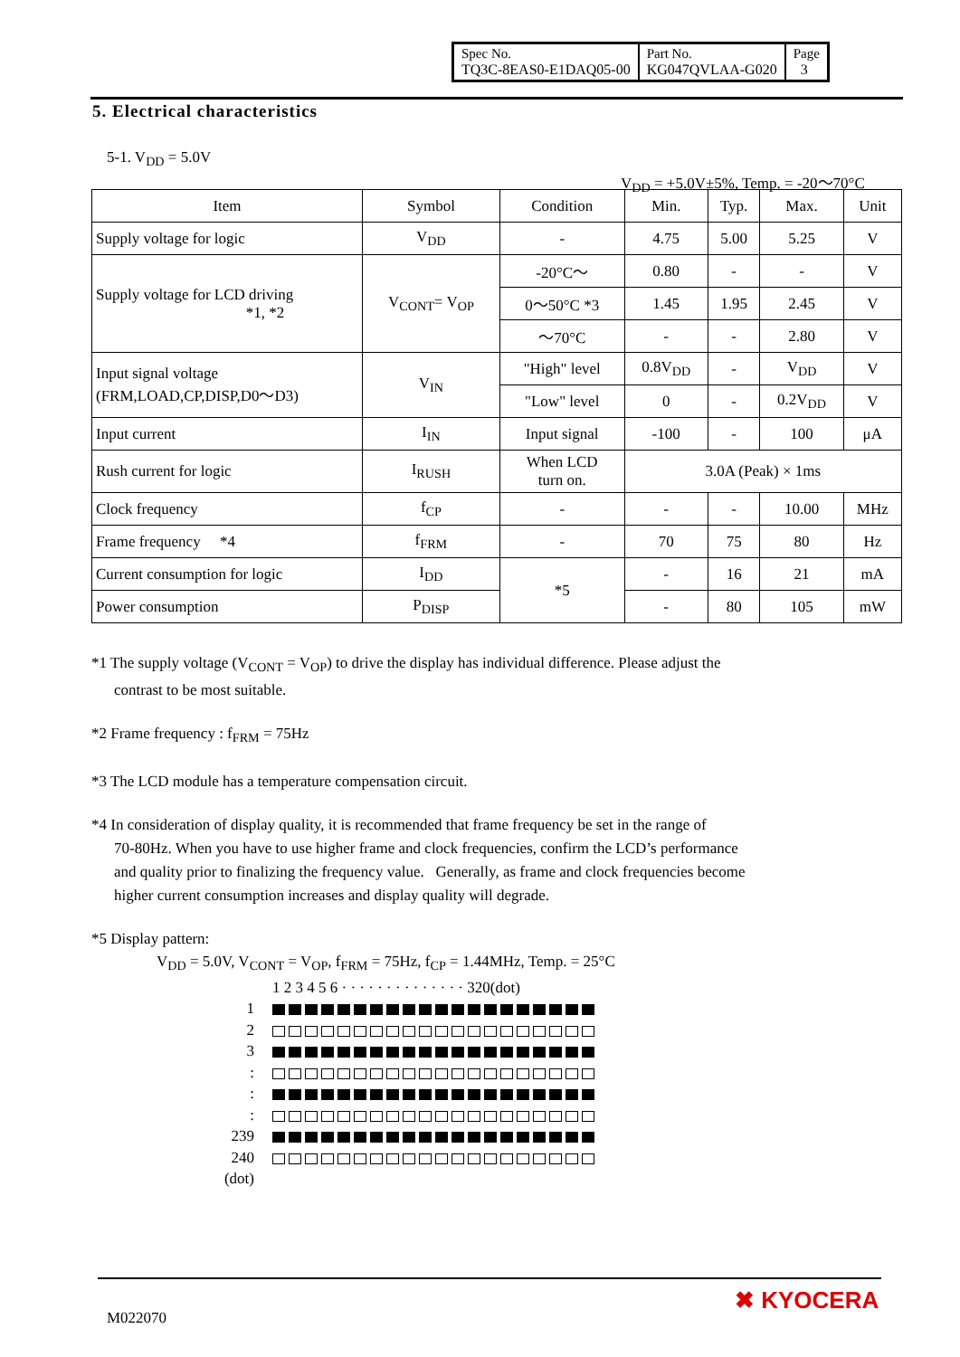| Spec No. TQ3C-8EAS0-E1DAQ05-00 | Part No. KG047QVLAA-G020 | Page 3 |
5. Electrical characteristics
5-1. V<sub>DD</sub> = 5.0V
V<sub>DD</sub> = +5.0V±5%, Temp. = -20～70°C
| Item | Symbol | Condition | Min. | Typ. | Max. | Unit |
| --- | --- | --- | --- | --- | --- | --- |
| Supply voltage for logic | V<sub>DD</sub> | - | 4.75 | 5.00 | 5.25 | V |
| Supply voltage for LCD driving *1, *2 | V<sub>CONT</sub>= V<sub>OP</sub> | -20°C～ | 0.80 | - | - | V |
| | | 0～50°C *3 | 1.45 | 1.95 | 2.45 | V |
| | | ～70°C | - | - | 2.80 | V |
| Input signal voltage (FRM,LOAD,CP,DISP,D0～D3) | V<sub>IN</sub> | "High" level | 0.8V<sub>DD</sub> | - | V<sub>DD</sub> | V |
| | | "Low" level | 0 | - | 0.2V<sub>DD</sub> | V |
| Input current | I<sub>IN</sub> | Input signal | -100 | - | 100 | μA |
| Rush current for logic | I<sub>RUSH</sub> | When LCD turn on. | 3.0A (Peak) × 1ms | | | |
| Clock frequency | f<sub>CP</sub> | - | - | - | 10.00 | MHz |
| Frame frequency *4 | f<sub>FRM</sub> | - | 70 | 75 | 80 | Hz |
| Current consumption for logic | I<sub>DD</sub> | *5 | - | 16 | 21 | mA |
| Power consumption | P<sub>DISP</sub> | | - | 80 | 105 | mW |
*1 The supply voltage (V<sub>CONT</sub> = V<sub>OP</sub>) to drive the display has individual difference. Please adjust the
contrast to be most suitable.
*2 Frame frequency : f<sub>FRM</sub> = 75Hz
*3 The LCD module has a temperature compensation circuit.
*4 In consideration of display quality, it is recommended that frame frequency be set in the range of
70-80Hz. When you have to use higher frame and clock frequencies, confirm the LCD’s performance
and quality prior to finalizing the frequency value. Generally, as frame and clock frequencies become
higher current consumption increases and display quality will degrade.
*5 Display pattern:
V<sub>DD</sub> = 5.0V, V<sub>CONT</sub> = V<sub>OP</sub>, f<sub>FRM</sub> = 75Hz, f<sub>CP</sub> = 1.44MHz, Temp. = 25°C
1 2 3 4 5 6 · · · · · · · · · · · · · · 320(dot)
1
2
3
:
:
:
239
240
(dot)
M022070
✖ KYOCERA